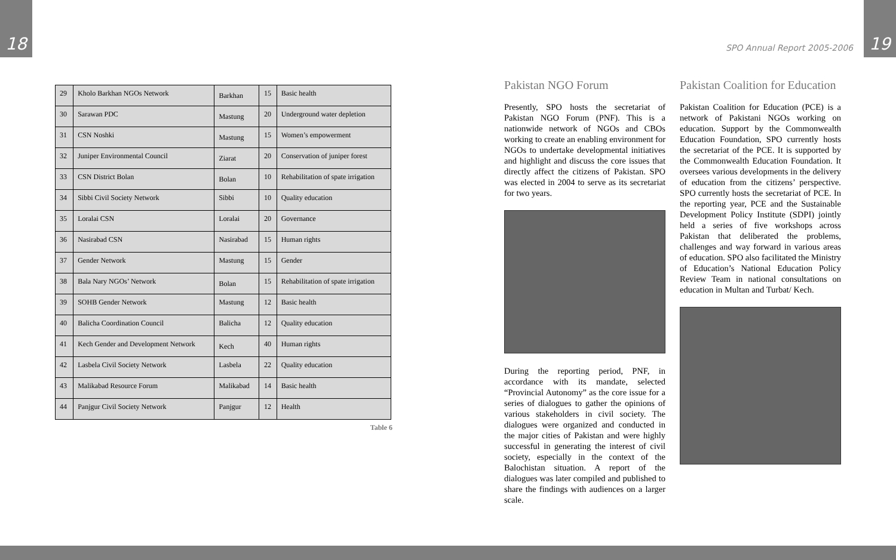18 19
| 29 | Kholo Barkhan NGOs Network | Barkhan | 15 | Basic health |
| 30 | Sarawan PDC | Mastung | 20 | Underground water depletion |
| 31 | CSN Noshki | Mastung | 15 | Women’s empowerment |
| 32 | Juniper Environmental Council | Ziarat | 20 | Conservation of juniper forest |
| 33 | CSN District Bolan | Bolan | 10 | Rehabilitation of spate irrigation |
| 34 | Sibbi Civil Society Network | Sibbi | 10 | Quality education |
| 35 | Loralai CSN | Loralai | 20 | Governance |
| 36 | Nasirabad CSN | Nasirabad | 15 | Human rights |
| 37 | Gender Network | Mastung | 15 | Gender |
| 38 | Bala Nary NGOs’ Network | Bolan | 15 | Rehabilitation of spate irrigation |
| 39 | SOHB Gender Network | Mastung | 12 | Basic health |
| 40 | Balicha Coordination Council | Balicha | 12 | Quality education |
| 41 | Kech Gender and Development Network | Kech | 40 | Human rights |
| 42 | Lasbela Civil Society Network | Lasbela | 22 | Quality education |
| 43 | Malikabad Resource Forum | Malikabad | 14 | Basic health |
| 44 | Panjgur Civil Society Network | Panjgur | 12 | Health |
Table 6
SPO Annual Report 2005-2006
Pakistan NGO Forum
Presently, SPO hosts the secretariat of Pakistan NGO Forum (PNF). This is a nationwide network of NGOs and CBOs working to create an enabling environment for NGOs to undertake developmental initiatives and highlight and discuss the core issues that directly affect the citizens of Pakistan. SPO was elected in 2004 to serve as its secretariat for two years.
During the reporting period, PNF, in accordance with its mandate, selected “Provincial Autonomy” as the core issue for a series of dialogues to gather the opinions of various stakeholders in civil society. The dialogues were organized and conducted in the major cities of Pakistan and were highly successful in generating the interest of civil society, especially in the context of the Balochistan situation. A report of the dialogues was later compiled and published to share the findings with audiences on a larger scale.
Pakistan Coalition for Education
Pakistan Coalition for Education (PCE) is a network of Pakistani NGOs working on education. Support by the Commonwealth Education Foundation, SPO currently hosts the secretariat of the PCE. It is supported by the Commonwealth Education Foundation. It oversees various developments in the delivery of education from the citizens’ perspective. SPO currently hosts the secretariat of PCE. In the reporting year, PCE and the Sustainable Development Policy Institute (SDPI) jointly held a series of five workshops across Pakistan that deliberated the problems, challenges and way forward in various areas of education. SPO also facilitated the Ministry of Education’s National Education Policy Review Team in national consultations on education in Multan and Turbat/ Kech.